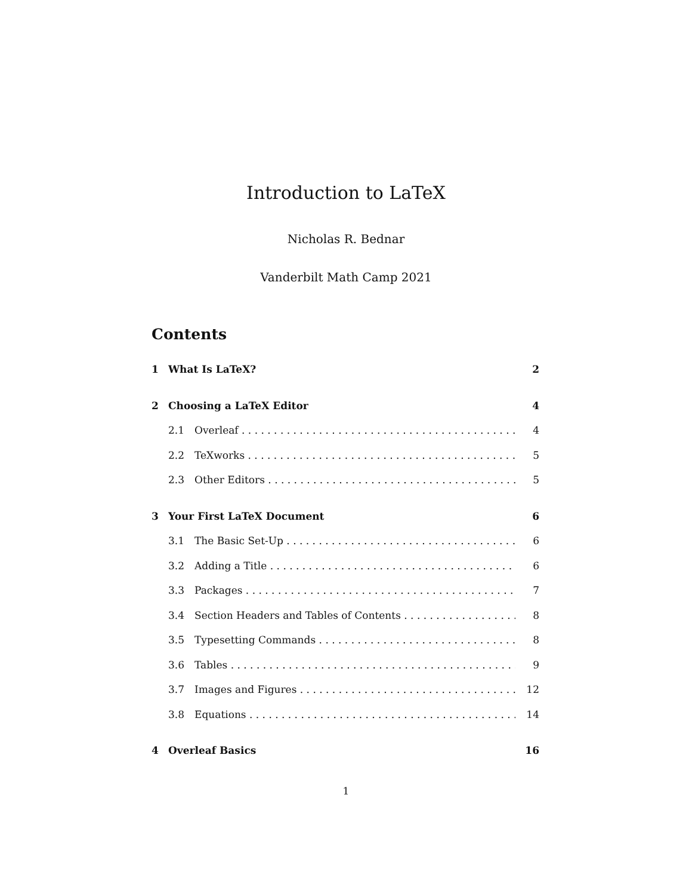Introduction to LaTeX
Nicholas R. Bednar
Vanderbilt Math Camp 2021
Contents
1 What Is LaTeX? 2
2 Choosing a LaTeX Editor 4
2.1 Overleaf 4
2.2 TeXworks 5
2.3 Other Editors 5
3 Your First LaTeX Document 6
3.1 The Basic Set-Up 6
3.2 Adding a Title 6
3.3 Packages 7
3.4 Section Headers and Tables of Contents 8
3.5 Typesetting Commands 8
3.6 Tables 9
3.7 Images and Figures 12
3.8 Equations 14
4 Overleaf Basics 16
1